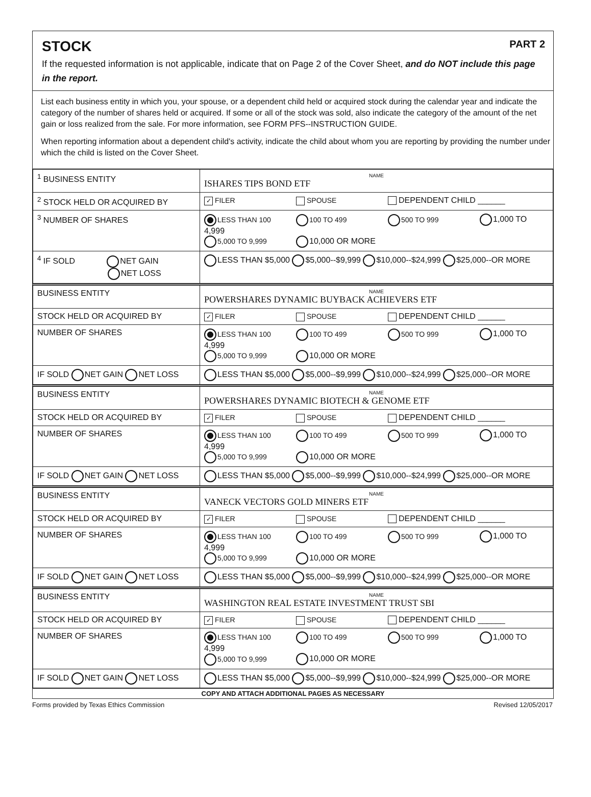STOCK PART 2
If the requested information is not applicable, indicate that on Page 2 of the Cover Sheet, and do NOT include this page in the report.
List each business entity in which you, your spouse, or a dependent child held or acquired stock during the calendar year and indicate the category of the number of shares held or acquired. If some or all of the stock was sold, also indicate the category of the amount of the net gain or loss realized from the sale. For more information, see FORM PFS--INSTRUCTION GUIDE.
When reporting information about a dependent child's activity, indicate the child about whom you are reporting by providing the number under which the child is listed on the Cover Sheet.
| <sup>1</sup> BUSINESS ENTITY | NAME ISHARES TIPS BOND ETF |
| <sup>2</sup> STOCK HELD OR ACQUIRED BY | ✓ FILER SPOUSE DEPENDENT CHILD ______ |
| <sup>3</sup> NUMBER OF SHARES | LESS THAN 100 100 TO 499 500 TO 999 1,000 TO 4,999 5,000 TO 9,999 10,000 OR MORE |
| <sup>4</sup> IF SOLD NET GAIN NET LOSS | LESS THAN $5,000 $5,000--$9,999 $10,000--$24,999 $25,000--OR MORE |
| BUSINESS ENTITY | NAME POWERSHARES DYNAMIC BUYBACK ACHIEVERS ETF |
| STOCK HELD OR ACQUIRED BY | ✓ FILER SPOUSE DEPENDENT CHILD ______ |
| NUMBER OF SHARES | LESS THAN 100 100 TO 499 500 TO 999 1,000 TO 4,999 5,000 TO 9,999 10,000 OR MORE |
| IF SOLD NET GAIN NET LOSS | LESS THAN $5,000 $5,000--$9,999 $10,000--$24,999 $25,000--OR MORE |
| BUSINESS ENTITY | NAME POWERSHARES DYNAMIC BIOTECH & GENOME ETF |
| STOCK HELD OR ACQUIRED BY | ✓ FILER SPOUSE DEPENDENT CHILD ______ |
| NUMBER OF SHARES | LESS THAN 100 100 TO 499 500 TO 999 1,000 TO 4,999 5,000 TO 9,999 10,000 OR MORE |
| IF SOLD NET GAIN NET LOSS | LESS THAN $5,000 $5,000--$9,999 $10,000--$24,999 $25,000--OR MORE |
| BUSINESS ENTITY | NAME VANECK VECTORS GOLD MINERS ETF |
| STOCK HELD OR ACQUIRED BY | ✓ FILER SPOUSE DEPENDENT CHILD ______ |
| NUMBER OF SHARES | LESS THAN 100 100 TO 499 500 TO 999 1,000 TO 4,999 5,000 TO 9,999 10,000 OR MORE |
| IF SOLD NET GAIN NET LOSS | LESS THAN $5,000 $5,000--$9,999 $10,000--$24,999 $25,000--OR MORE |
| BUSINESS ENTITY | NAME WASHINGTON REAL ESTATE INVESTMENT TRUST SBI |
| STOCK HELD OR ACQUIRED BY | ✓ FILER SPOUSE DEPENDENT CHILD ______ |
| NUMBER OF SHARES | LESS THAN 100 100 TO 499 500 TO 999 1,000 TO 4,999 5,000 TO 9,999 10,000 OR MORE |
| IF SOLD NET GAIN NET LOSS | LESS THAN $5,000 $5,000--$9,999 $10,000--$24,999 $25,000--OR MORE |
COPY AND ATTACH ADDITIONAL PAGES AS NECESSARY
Forms provided by Texas Ethics Commission Revised 12/05/2017